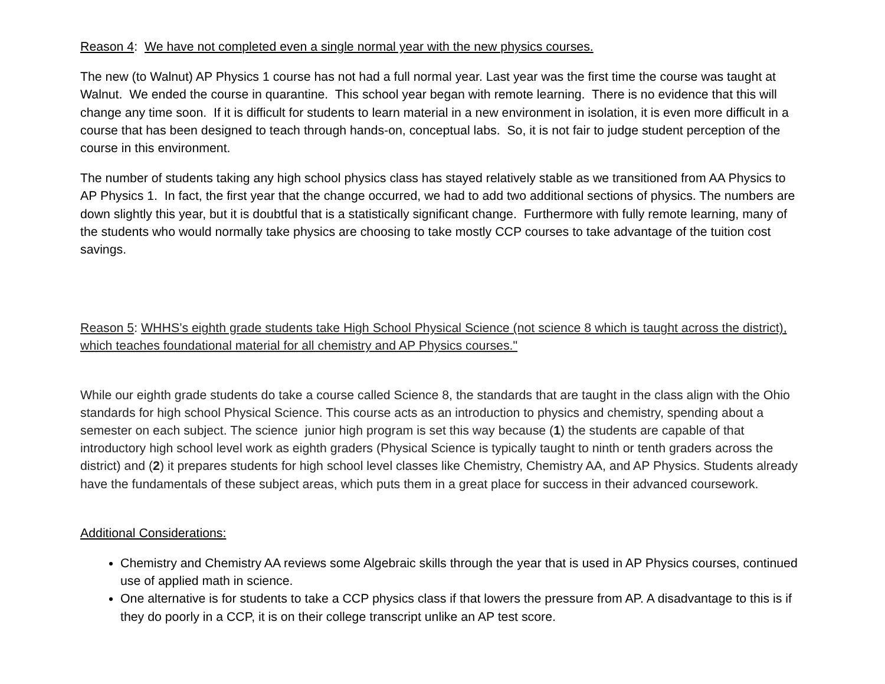Reason 4: We have not completed even a single normal year with the new physics courses.
The new (to Walnut) AP Physics 1 course has not had a full normal year. Last year was the first time the course was taught at Walnut. We ended the course in quarantine. This school year began with remote learning. There is no evidence that this will change any time soon. If it is difficult for students to learn material in a new environment in isolation, it is even more difficult in a course that has been designed to teach through hands-on, conceptual labs. So, it is not fair to judge student perception of the course in this environment.
The number of students taking any high school physics class has stayed relatively stable as we transitioned from AA Physics to AP Physics 1. In fact, the first year that the change occurred, we had to add two additional sections of physics. The numbers are down slightly this year, but it is doubtful that is a statistically significant change. Furthermore with fully remote learning, many of the students who would normally take physics are choosing to take mostly CCP courses to take advantage of the tuition cost savings.
Reason 5: WHHS’s eighth grade students take High School Physical Science (not science 8 which is taught across the district), which teaches foundational material for all chemistry and AP Physics courses."
While our eighth grade students do take a course called Science 8, the standards that are taught in the class align with the Ohio standards for high school Physical Science. This course acts as an introduction to physics and chemistry, spending about a semester on each subject. The science junior high program is set this way because (1) the students are capable of that introductory high school level work as eighth graders (Physical Science is typically taught to ninth or tenth graders across the district) and (2) it prepares students for high school level classes like Chemistry, Chemistry AA, and AP Physics. Students already have the fundamentals of these subject areas, which puts them in a great place for success in their advanced coursework.
Additional Considerations:
Chemistry and Chemistry AA reviews some Algebraic skills through the year that is used in AP Physics courses, continued use of applied math in science.
One alternative is for students to take a CCP physics class if that lowers the pressure from AP. A disadvantage to this is if they do poorly in a CCP, it is on their college transcript unlike an AP test score.